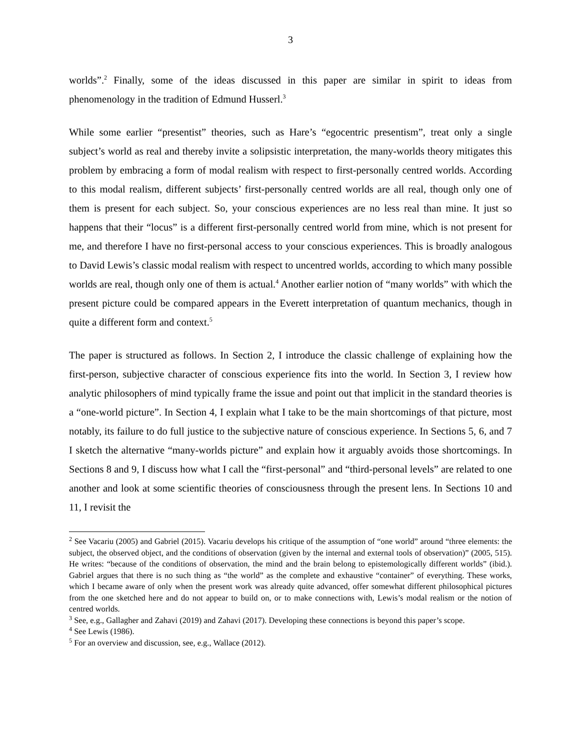3
worlds”.<sup>2</sup> Finally, some of the ideas discussed in this paper are similar in spirit to ideas from phenomenology in the tradition of Edmund Husserl.<sup>3</sup>
While some earlier “presentist” theories, such as Hare’s “egocentric presentism”, treat only a single subject’s world as real and thereby invite a solipsistic interpretation, the many-worlds theory mitigates this problem by embracing a form of modal realism with respect to first-personally centred worlds. According to this modal realism, different subjects’ first-personally centred worlds are all real, though only one of them is present for each subject. So, your conscious experiences are no less real than mine. It just so happens that their “locus” is a different first-personally centred world from mine, which is not present for me, and therefore I have no first-personal access to your conscious experiences. This is broadly analogous to David Lewis’s classic modal realism with respect to uncentred worlds, according to which many possible worlds are real, though only one of them is actual.<sup>4</sup> Another earlier notion of “many worlds” with which the present picture could be compared appears in the Everett interpretation of quantum mechanics, though in quite a different form and context.<sup>5</sup>
The paper is structured as follows. In Section 2, I introduce the classic challenge of explaining how the first-person, subjective character of conscious experience fits into the world. In Section 3, I review how analytic philosophers of mind typically frame the issue and point out that implicit in the standard theories is a “one-world picture”. In Section 4, I explain what I take to be the main shortcomings of that picture, most notably, its failure to do full justice to the subjective nature of conscious experience. In Sections 5, 6, and 7 I sketch the alternative “many-worlds picture” and explain how it arguably avoids those shortcomings. In Sections 8 and 9, I discuss how what I call the “first-personal” and “third-personal levels” are related to one another and look at some scientific theories of consciousness through the present lens. In Sections 10 and 11, I revisit the
<sup>2</sup> See Vacariu (2005) and Gabriel (2015). Vacariu develops his critique of the assumption of “one world” around “three elements: the subject, the observed object, and the conditions of observation (given by the internal and external tools of observation)” (2005, 515). He writes: “because of the conditions of observation, the mind and the brain belong to epistemologically different worlds” (ibid.). Gabriel argues that there is no such thing as “the world” as the complete and exhaustive “container” of everything. These works, which I became aware of only when the present work was already quite advanced, offer somewhat different philosophical pictures from the one sketched here and do not appear to build on, or to make connections with, Lewis’s modal realism or the notion of centred worlds.
<sup>3</sup> See, e.g., Gallagher and Zahavi (2019) and Zahavi (2017). Developing these connections is beyond this paper’s scope.
<sup>4</sup> See Lewis (1986).
<sup>5</sup> For an overview and discussion, see, e.g., Wallace (2012).